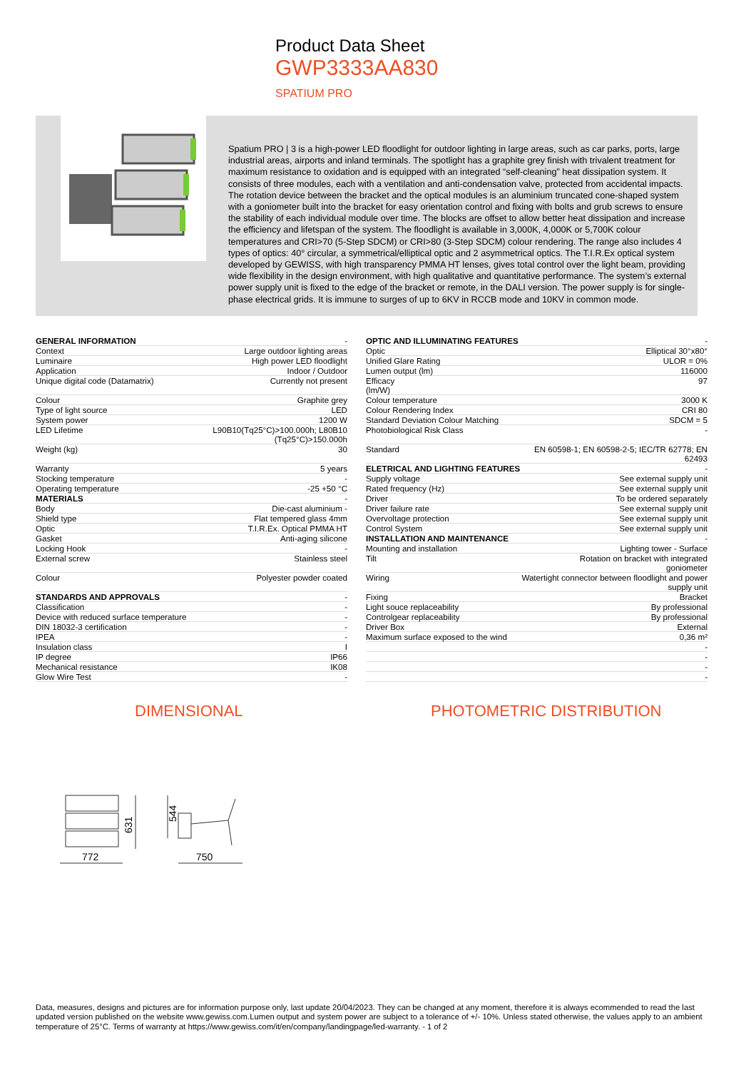Product Data Sheet
GWP3333AA830
SPATIUM PRO
Spatium PRO | 3 is a high-power LED floodlight for outdoor lighting in large areas, such as car parks, ports, large industrial areas, airports and inland terminals. The spotlight has a graphite grey finish with trivalent treatment for maximum resistance to oxidation and is equipped with an integrated “self-cleaning” heat dissipation system. It consists of three modules, each with a ventilation and anti-condensation valve, protected from accidental impacts. The rotation device between the bracket and the optical modules is an aluminium truncated cone-shaped system with a goniometer built into the bracket for easy orientation control and fixing with bolts and grub screws to ensure the stability of each individual module over time. The blocks are offset to allow better heat dissipation and increase the efficiency and lifetspan of the system. The floodlight is available in 3,000K, 4,000K or 5,700K colour temperatures and CRI>70 (5-Step SDCM) or CRI>80 (3-Step SDCM) colour rendering. The range also includes 4 types of optics: 40° circular, a symmetrical/elliptical optic and 2 asymmetrical optics. The T.I.R.Ex optical system developed by GEWISS, with high transparency PMMA HT lenses, gives total control over the light beam, providing wide flexibility in the design environment, with high qualitative and quantitative performance. The system’s external power supply unit is fixed to the edge of the bracket or remote, in the DALI version. The power supply is for single-phase electrical grids. It is immune to surges of up to 6KV in RCCB mode and 10KV in common mode.
| GENERAL INFORMATION | - |
| Context | Large outdoor lighting areas |
| Luminaire | High power LED floodlight |
| Application | Indoor / Outdoor |
| Unique digital code (Datamatrix) | Currently not present |
| Colour | Graphite grey |
| Type of light source | LED |
| System power | 1200 W |
| LED Lifetime | L90B10(Tq25°C)>100.000h; L80B10 (Tq25°C)>150.000h |
| Weight (kg) | 30 |
| Warranty | 5 years |
| Stocking temperature | - |
| Operating temperature | -25 +50 °C |
| MATERIALS | - |
| Body | Die-cast aluminium - |
| Shield type | Flat tempered glass 4mm |
| Optic | T.I.R.Ex. Optical PMMA HT |
| Gasket | Anti-aging silicone |
| Locking Hook | - |
| External screw | Stainless steel |
| Colour | Polyester powder coated |
| STANDARDS AND APPROVALS | - |
| Classification | - |
| Device with reduced surface temperature | - |
| DIN 18032-3 certification | - |
| IPEA | - |
| Insulation class | I |
| IP degree | IP66 |
| Mechanical resistance | IK08 |
| Glow Wire Test | - |
| OPTIC AND ILLUMINATING FEATURES | - |
| Optic | Elliptical 30°x80° |
| Unified Glare Rating | ULOR = 0% |
| Lumen output (lm) | 116000 |
| Efficacy (lm/W) | 97 |
| Colour temperature | 3000 K |
| Colour Rendering Index | CRI 80 |
| Standard Deviation Colour Matching | SDCM = 5 |
| Photobiological Risk Class | - |
| Standard | EN 60598-1; EN 60598-2-5; IEC/TR 62778; EN 62493 |
| ELETRICAL AND LIGHTING FEATURES | - |
| Supply voltage | See external supply unit |
| Rated frequency (Hz) | See external supply unit |
| Driver | To be ordered separately |
| Driver failure rate | See external supply unit |
| Overvoltage protection | See external supply unit |
| Control System | See external supply unit |
| INSTALLATION AND MAINTENANCE | - |
| Mounting and installation | Lighting tower - Surface |
| Tilt | Rotation on bracket with integrated goniometer |
| Wiring | Watertight connector between floodlight and power supply unit |
| Fixing | Bracket |
| Light souce replaceability | By professional |
| Controlgear replaceability | By professional |
| Driver Box | External |
| Maximum surface exposed to the wind | 0,36 m² |
| | - |
| | - |
| | - |
| | - |
DIMENSIONAL PHOTOMETRIC DISTRIBUTION
631
772
544
750
Data, measures, designs and pictures are for information purpose only, last update 20/04/2023. They can be changed at any moment, therefore it is always ecommended to read the last updated version published on the website www.gewiss.com.Lumen output and system power are subject to a tolerance of +/- 10%. Unless stated otherwise, the values apply to an ambient temperature of 25°C. Terms of warranty at https://www.gewiss.com/it/en/company/landingpage/led-warranty. - 1 of 2